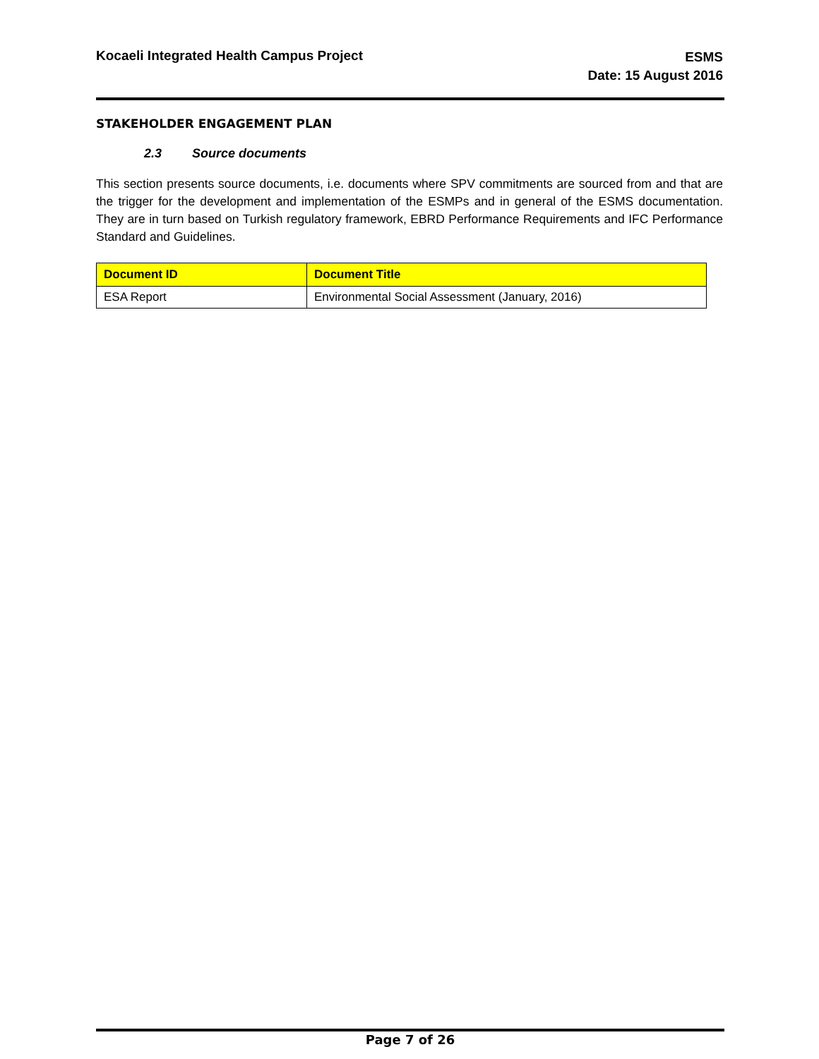Kocaeli Integrated Health Campus Project
ESMS
Date: 15 August 2016
STAKEHOLDER ENGAGEMENT PLAN
2.3 Source documents
This section presents source documents, i.e. documents where SPV commitments are sourced from and that are the trigger for the development and implementation of the ESMPs and in general of the ESMS documentation. They are in turn based on Turkish regulatory framework, EBRD Performance Requirements and IFC Performance Standard and Guidelines.
| Document ID | Document Title |
| --- | --- |
| ESA Report | Environmental Social Assessment (January, 2016) |
Page 7 of 26